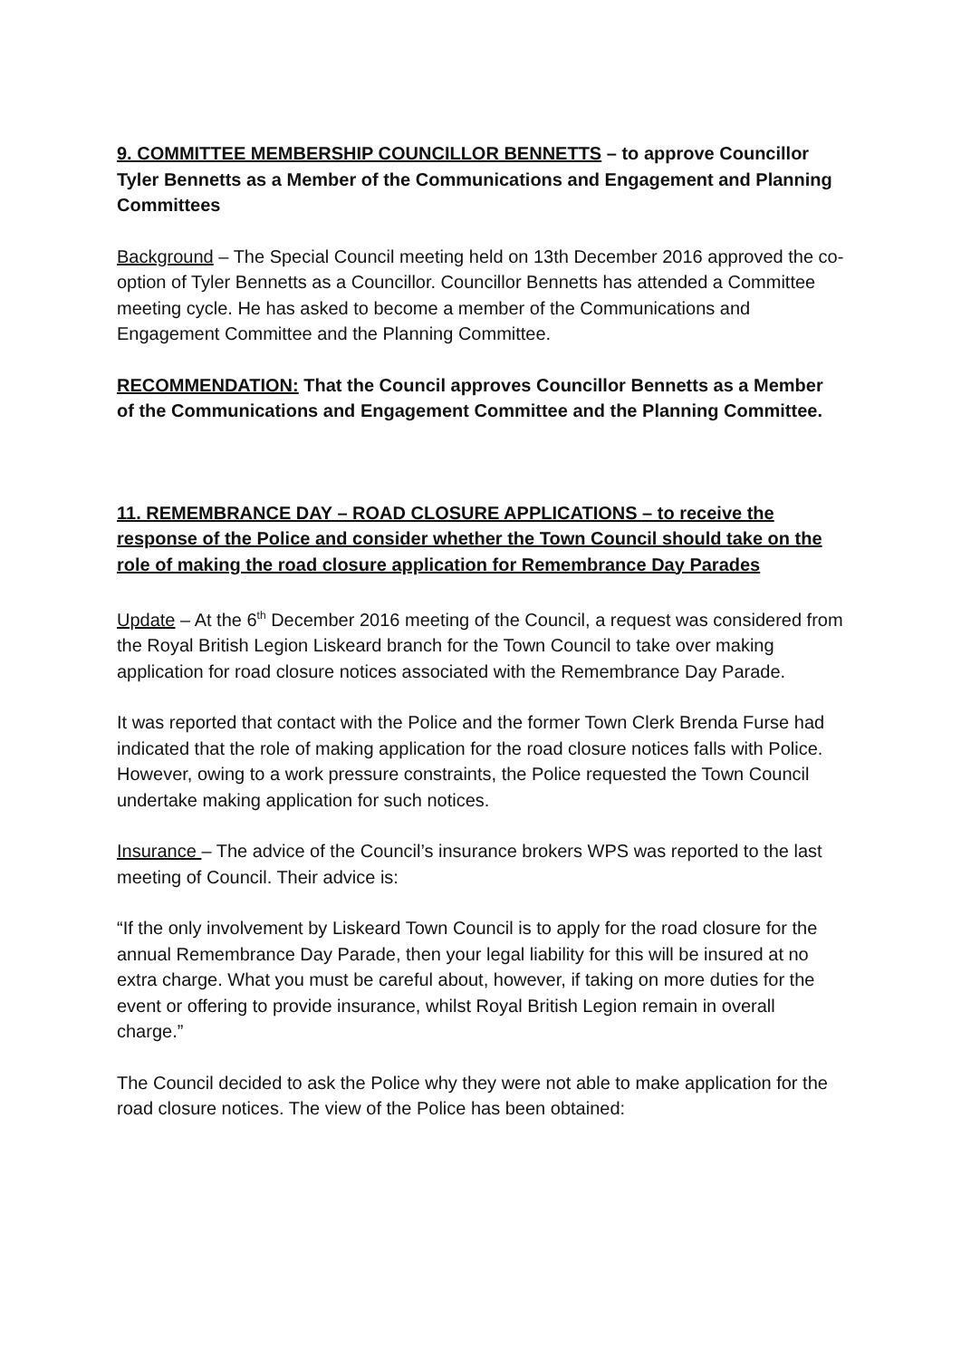9. COMMITTEE MEMBERSHIP COUNCILLOR BENNETTS – to approve Councillor Tyler Bennetts as a Member of the Communications and Engagement and Planning Committees
Background – The Special Council meeting held on 13th December 2016 approved the co-option of Tyler Bennetts as a Councillor. Councillor Bennetts has attended a Committee meeting cycle. He has asked to become a member of the Communications and Engagement Committee and the Planning Committee.
RECOMMENDATION: That the Council approves Councillor Bennetts as a Member of the Communications and Engagement Committee and the Planning Committee.
11. REMEMBRANCE DAY – ROAD CLOSURE APPLICATIONS – to receive the response of the Police and consider whether the Town Council should take on the role of making the road closure application for Remembrance Day Parades
Update – At the 6<sup>th</sup> December 2016 meeting of the Council, a request was considered from the Royal British Legion Liskeard branch for the Town Council to take over making application for road closure notices associated with the Remembrance Day Parade.
It was reported that contact with the Police and the former Town Clerk Brenda Furse had indicated that the role of making application for the road closure notices falls with Police. However, owing to a work pressure constraints, the Police requested the Town Council undertake making application for such notices.
Insurance – The advice of the Council’s insurance brokers WPS was reported to the last meeting of Council. Their advice is:
“If the only involvement by Liskeard Town Council is to apply for the road closure for the annual Remembrance Day Parade, then your legal liability for this will be insured at no extra charge. What you must be careful about, however, if taking on more duties for the event or offering to provide insurance, whilst Royal British Legion remain in overall charge.”
The Council decided to ask the Police why they were not able to make application for the road closure notices. The view of the Police has been obtained: